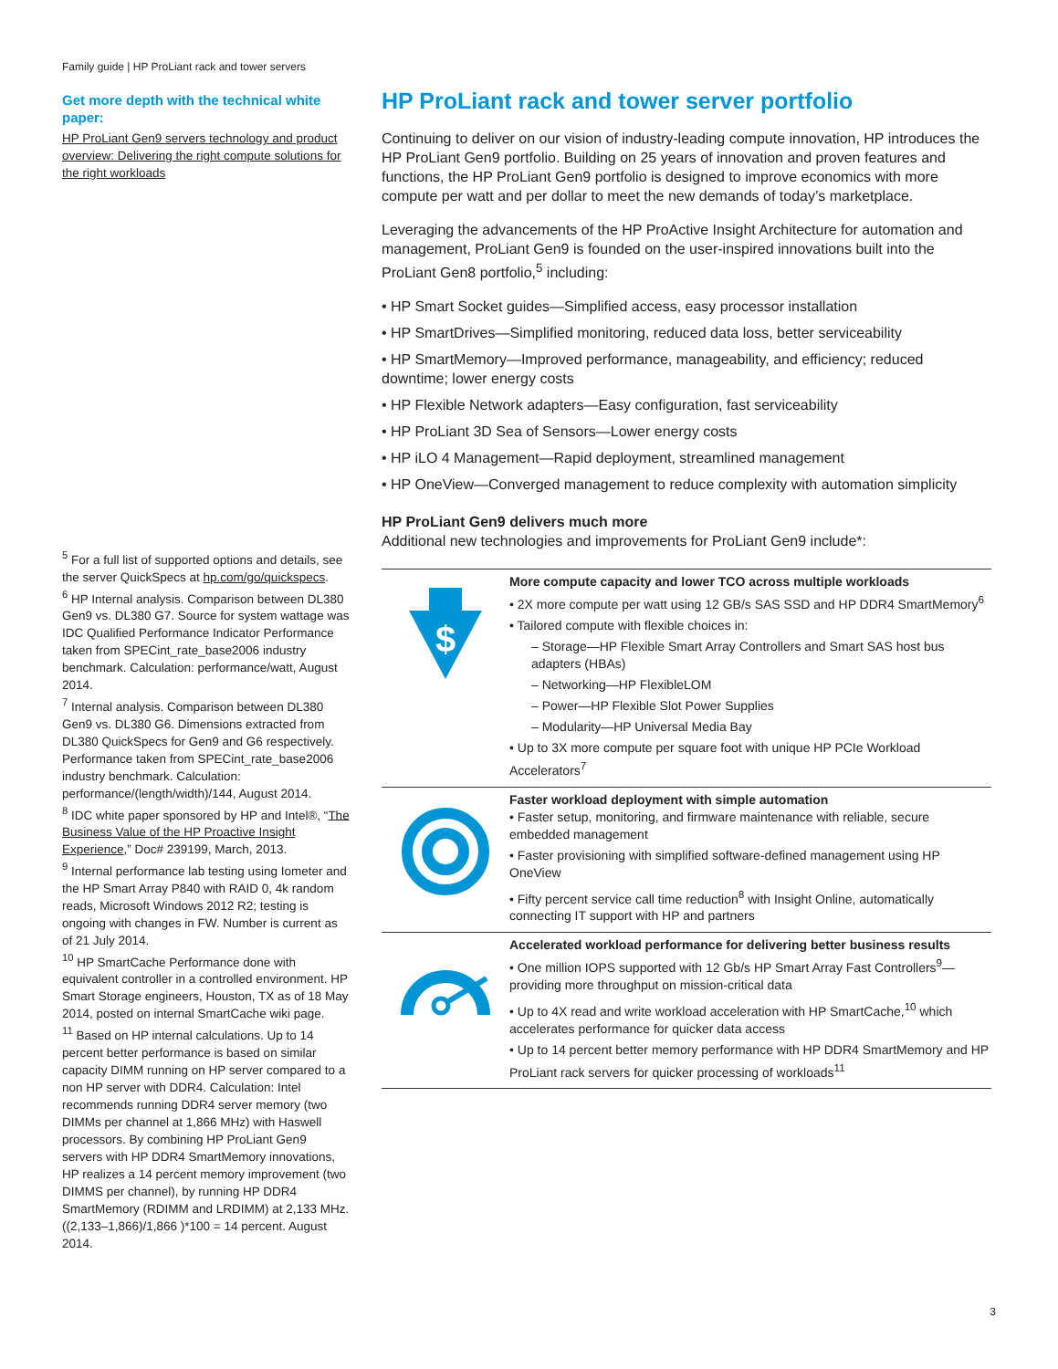Family guide | HP ProLiant rack and tower servers
Get more depth with the technical white paper:
HP ProLiant Gen9 servers technology and product overview: Delivering the right compute solutions for the right workloads
<sup>5</sup> For a full list of supported options and details, see the server QuickSpecs at hp.com/go/quickspecs.
<sup>6</sup> HP Internal analysis. Comparison between DL380 Gen9 vs. DL380 G7. Source for system wattage was IDC Qualified Performance Indicator Performance taken from SPECint_rate_base2006 industry benchmark. Calculation: performance/watt, August 2014.
<sup>7</sup> Internal analysis. Comparison between DL380 Gen9 vs. DL380 G6. Dimensions extracted from DL380 QuickSpecs for Gen9 and G6 respectively. Performance taken from SPECint_rate_base2006 industry benchmark. Calculation: performance/(length/width)/144, August 2014.
<sup>8</sup> IDC white paper sponsored by HP and Intel®, “The Business Value of the HP Proactive Insight Experience,” Doc# 239199, March, 2013.
<sup>9</sup> Internal performance lab testing using Iometer and the HP Smart Array P840 with RAID 0, 4k random reads, Microsoft Windows 2012 R2; testing is ongoing with changes in FW. Number is current as of 21 July 2014.
<sup>10</sup> HP SmartCache Performance done with equivalent controller in a controlled environment. HP Smart Storage engineers, Houston, TX as of 18 May 2014, posted on internal SmartCache wiki page.
<sup>11</sup> Based on HP internal calculations. Up to 14 percent better performance is based on similar capacity DIMM running on HP server compared to a non HP server with DDR4. Calculation: Intel recommends running DDR4 server memory (two DIMMs per channel at 1,866 MHz) with Haswell processors. By combining HP ProLiant Gen9 servers with HP DDR4 SmartMemory innovations, HP realizes a 14 percent memory improvement (two DIMMS per channel), by running HP DDR4 SmartMemory (RDIMM and LRDIMM) at 2,133 MHz. ((2,133–1,866)/1,866 )*100 = 14 percent. August 2014.
HP ProLiant rack and tower server portfolio
Continuing to deliver on our vision of industry-leading compute innovation, HP introduces the HP ProLiant Gen9 portfolio. Building on 25 years of innovation and proven features and functions, the HP ProLiant Gen9 portfolio is designed to improve economics with more compute per watt and per dollar to meet the new demands of today’s marketplace.
Leveraging the advancements of the HP ProActive Insight Architecture for automation and management, ProLiant Gen9 is founded on the user-inspired innovations built into the ProLiant Gen8 portfolio,<sup>5</sup> including:
• HP Smart Socket guides—Simplified access, easy processor installation
• HP SmartDrives—Simplified monitoring, reduced data loss, better serviceability
• HP SmartMemory—Improved performance, manageability, and efficiency; reduced downtime; lower energy costs
• HP Flexible Network adapters—Easy configuration, fast serviceability
• HP ProLiant 3D Sea of Sensors—Lower energy costs
• HP iLO 4 Management—Rapid deployment, streamlined management
• HP OneView—Converged management to reduce complexity with automation simplicity
HP ProLiant Gen9 delivers much more
Additional new technologies and improvements for ProLiant Gen9 include*:
| $ | More compute capacity and lower TCO across multiple workloads • 2X more compute per watt using 12 GB/s SAS SSD and HP DDR4 SmartMemory<sup>6</sup> • Tailored compute with flexible choices in: – Storage—HP Flexible Smart Array Controllers and Smart SAS host bus adapters (HBAs) – Networking—HP FlexibleLOM – Power—HP Flexible Slot Power Supplies – Modularity—HP Universal Media Bay • Up to 3X more compute per square foot with unique HP PCIe Workload Accelerators<sup>7</sup> |
| | Faster workload deployment with simple automation • Faster setup, monitoring, and firmware maintenance with reliable, secure embedded management • Faster provisioning with simplified software-defined management using HP OneView • Fifty percent service call time reduction<sup>8</sup> with Insight Online, automatically connecting IT support with HP and partners |
| | Accelerated workload performance for delivering better business results • One million IOPS supported with 12 Gb/s HP Smart Array Fast Controllers<sup>9</sup>—providing more throughput on mission-critical data • Up to 4X read and write workload acceleration with HP SmartCache,<sup>10</sup> which accelerates performance for quicker data access • Up to 14 percent better memory performance with HP DDR4 SmartMemory and HP ProLiant rack servers for quicker processing of workloads<sup>11</sup> |
3